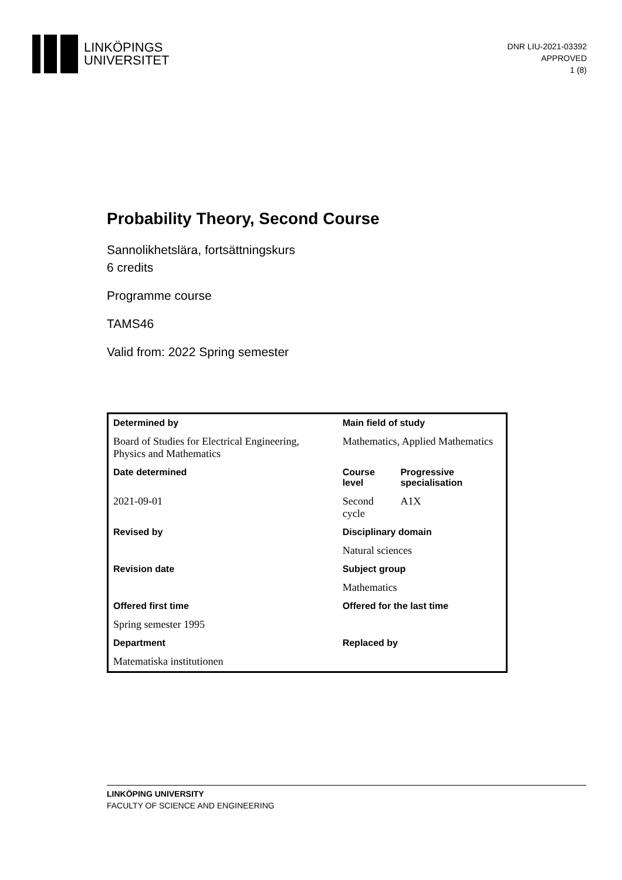LINKÖPINGS
UNIVERSITET
DNR LIU-2021-03392
APPROVED
1 (8)
Probability Theory, Second Course
Sannolikhetslära, fortsättningskurs
6 credits
Programme course
TAMS46
Valid from: 2022 Spring semester
| Determined by | Main field of study | |
| Board of Studies for Electrical Engineering, Physics and Mathematics | Mathematics, Applied Mathematics | |
| Date determined | Course level | Progressive specialisation |
| 2021-09-01 | Second cycle | A1X |
| Revised by | Disciplinary domain | |
| | Natural sciences | |
| Revision date | Subject group | |
| | Mathematics | |
| Offered first time | Offered for the last time | |
| Spring semester 1995 | | |
| Department | Replaced by | |
| Matematiska institutionen | | |
LINKÖPING UNIVERSITY
FACULTY OF SCIENCE AND ENGINEERING